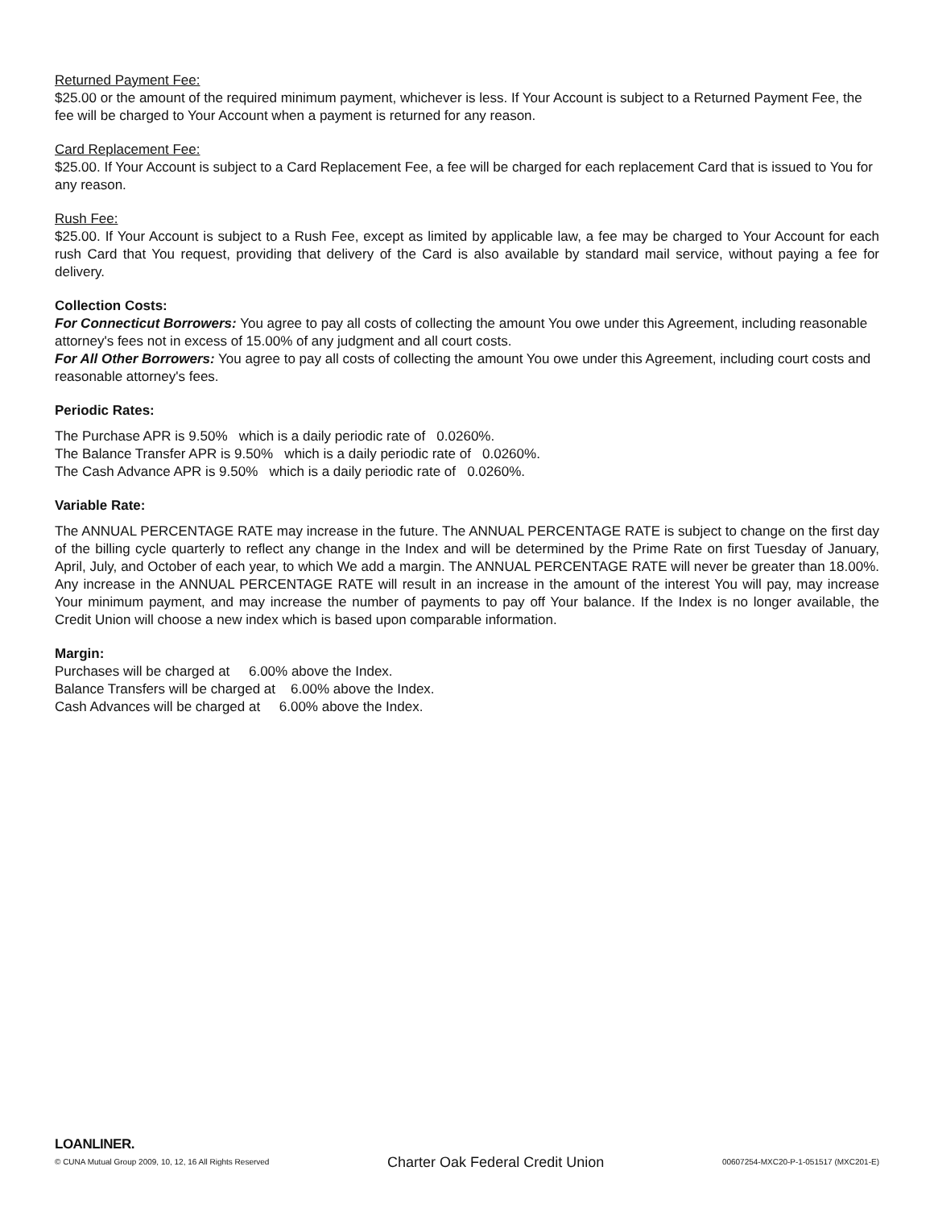Returned Payment Fee:
$25.00 or the amount of the required minimum payment, whichever is less. If Your Account is subject to a Returned Payment Fee, the fee will be charged to Your Account when a payment is returned for any reason.
Card Replacement Fee:
$25.00. If Your Account is subject to a Card Replacement Fee, a fee will be charged for each replacement Card that is issued to You for any reason.
Rush Fee:
$25.00. If Your Account is subject to a Rush Fee, except as limited by applicable law, a fee may be charged to Your Account for each rush Card that You request, providing that delivery of the Card is also available by standard mail service, without paying a fee for delivery.
Collection Costs:
For Connecticut Borrowers: You agree to pay all costs of collecting the amount You owe under this Agreement, including reasonable attorney's fees not in excess of 15.00% of any judgment and all court costs.
For All Other Borrowers: You agree to pay all costs of collecting the amount You owe under this Agreement, including court costs and reasonable attorney's fees.
Periodic Rates:
The Purchase APR is 9.50% which is a daily periodic rate of 0.0260%.
The Balance Transfer APR is 9.50% which is a daily periodic rate of 0.0260%.
The Cash Advance APR is 9.50% which is a daily periodic rate of 0.0260%.
Variable Rate:
The ANNUAL PERCENTAGE RATE may increase in the future. The ANNUAL PERCENTAGE RATE is subject to change on the first day of the billing cycle quarterly to reflect any change in the Index and will be determined by the Prime Rate on first Tuesday of January, April, July, and October of each year, to which We add a margin. The ANNUAL PERCENTAGE RATE will never be greater than 18.00%. Any increase in the ANNUAL PERCENTAGE RATE will result in an increase in the amount of the interest You will pay, may increase Your minimum payment, and may increase the number of payments to pay off Your balance. If the Index is no longer available, the Credit Union will choose a new index which is based upon comparable information.
Margin:
Purchases will be charged at 6.00% above the Index.
Balance Transfers will be charged at 6.00% above the Index.
Cash Advances will be charged at 6.00% above the Index.
LOANLINER.
© CUNA Mutual Group 2009, 10, 12, 16 All Rights Reserved Charter Oak Federal Credit Union 00607254-MXC20-P-1-051517 (MXC201-E)